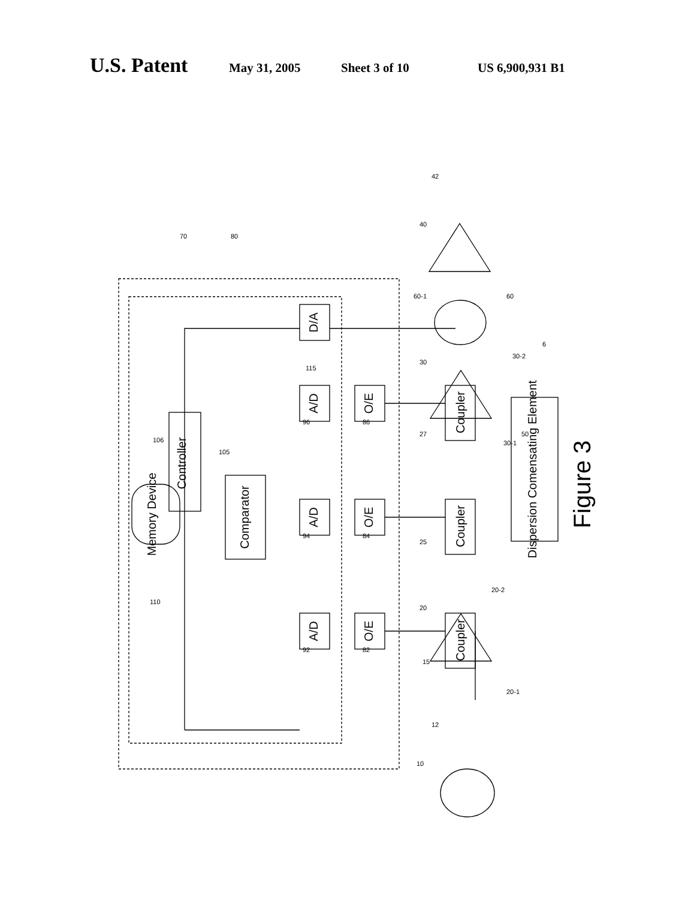U.S. Patent May 31, 2005 Sheet 3 of 10 US 6,900,931 B1
Controller
Comparator
Memory Device
A/D
A/D
A/D
D/A
O/E
O/E
O/E
Coupler
Coupler
Coupler
Dispersion Comensating Element
Figure 3
42
40
70
80
60
60-1
30-2
6
30
115
50
27
30-1
96
86
106
105
94
84
25
110
20-2
20
92
82
15
20-1
12
10